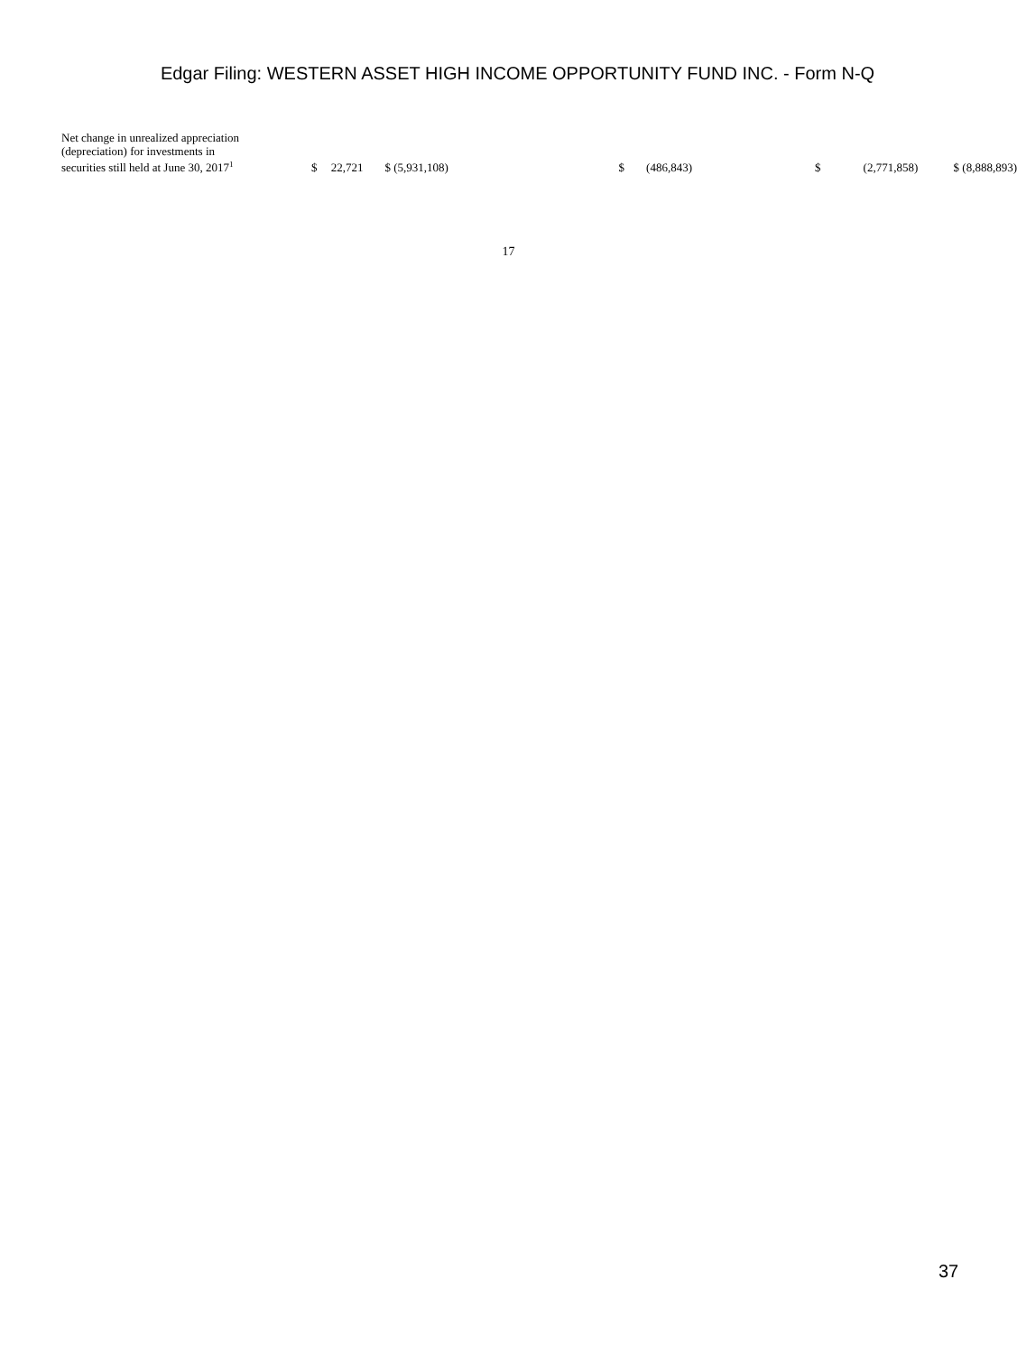Edgar Filing: WESTERN ASSET HIGH INCOME OPPORTUNITY FUND INC. - Form N-Q
| Net change in unrealized appreciation (depreciation) for investments in securities still held at June 30, 2017<sup>1</sup> | $ | 22,721 | $ (5,931,108) | $ | (486,843) | $ | (2,771,858) | $ (8,888,893) |
17
37